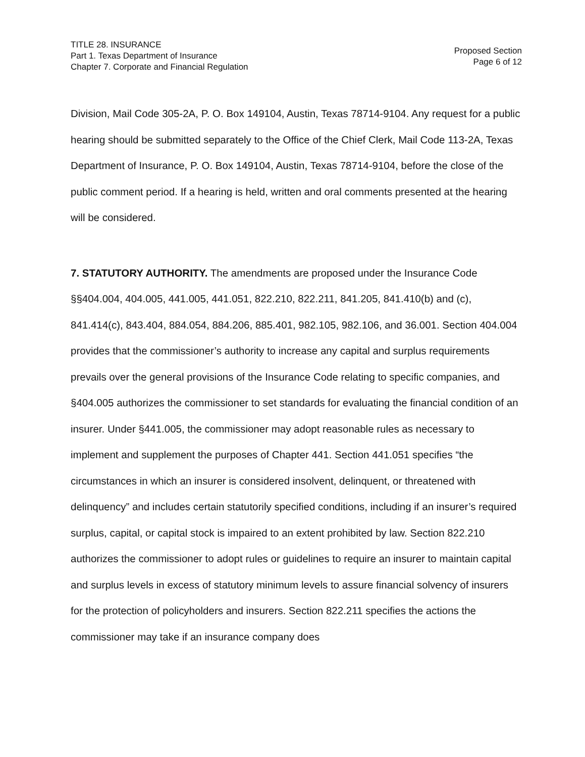TITLE 28. INSURANCE
Part 1. Texas Department of Insurance
Chapter 7. Corporate and Financial Regulation
Proposed Section
Page 6 of 12
Division, Mail Code 305-2A, P. O. Box 149104, Austin, Texas 78714-9104. Any request for a public hearing should be submitted separately to the Office of the Chief Clerk, Mail Code 113-2A, Texas Department of Insurance, P. O. Box 149104, Austin, Texas 78714-9104, before the close of the public comment period. If a hearing is held, written and oral comments presented at the hearing will be considered.
7. STATUTORY AUTHORITY. The amendments are proposed under the Insurance Code §§404.004, 404.005, 441.005, 441.051, 822.210, 822.211, 841.205, 841.410(b) and (c), 841.414(c), 843.404, 884.054, 884.206, 885.401, 982.105, 982.106, and 36.001. Section 404.004 provides that the commissioner’s authority to increase any capital and surplus requirements prevails over the general provisions of the Insurance Code relating to specific companies, and §404.005 authorizes the commissioner to set standards for evaluating the financial condition of an insurer. Under §441.005, the commissioner may adopt reasonable rules as necessary to implement and supplement the purposes of Chapter 441. Section 441.051 specifies “the circumstances in which an insurer is considered insolvent, delinquent, or threatened with delinquency” and includes certain statutorily specified conditions, including if an insurer’s required surplus, capital, or capital stock is impaired to an extent prohibited by law. Section 822.210 authorizes the commissioner to adopt rules or guidelines to require an insurer to maintain capital and surplus levels in excess of statutory minimum levels to assure financial solvency of insurers for the protection of policyholders and insurers. Section 822.211 specifies the actions the commissioner may take if an insurance company does